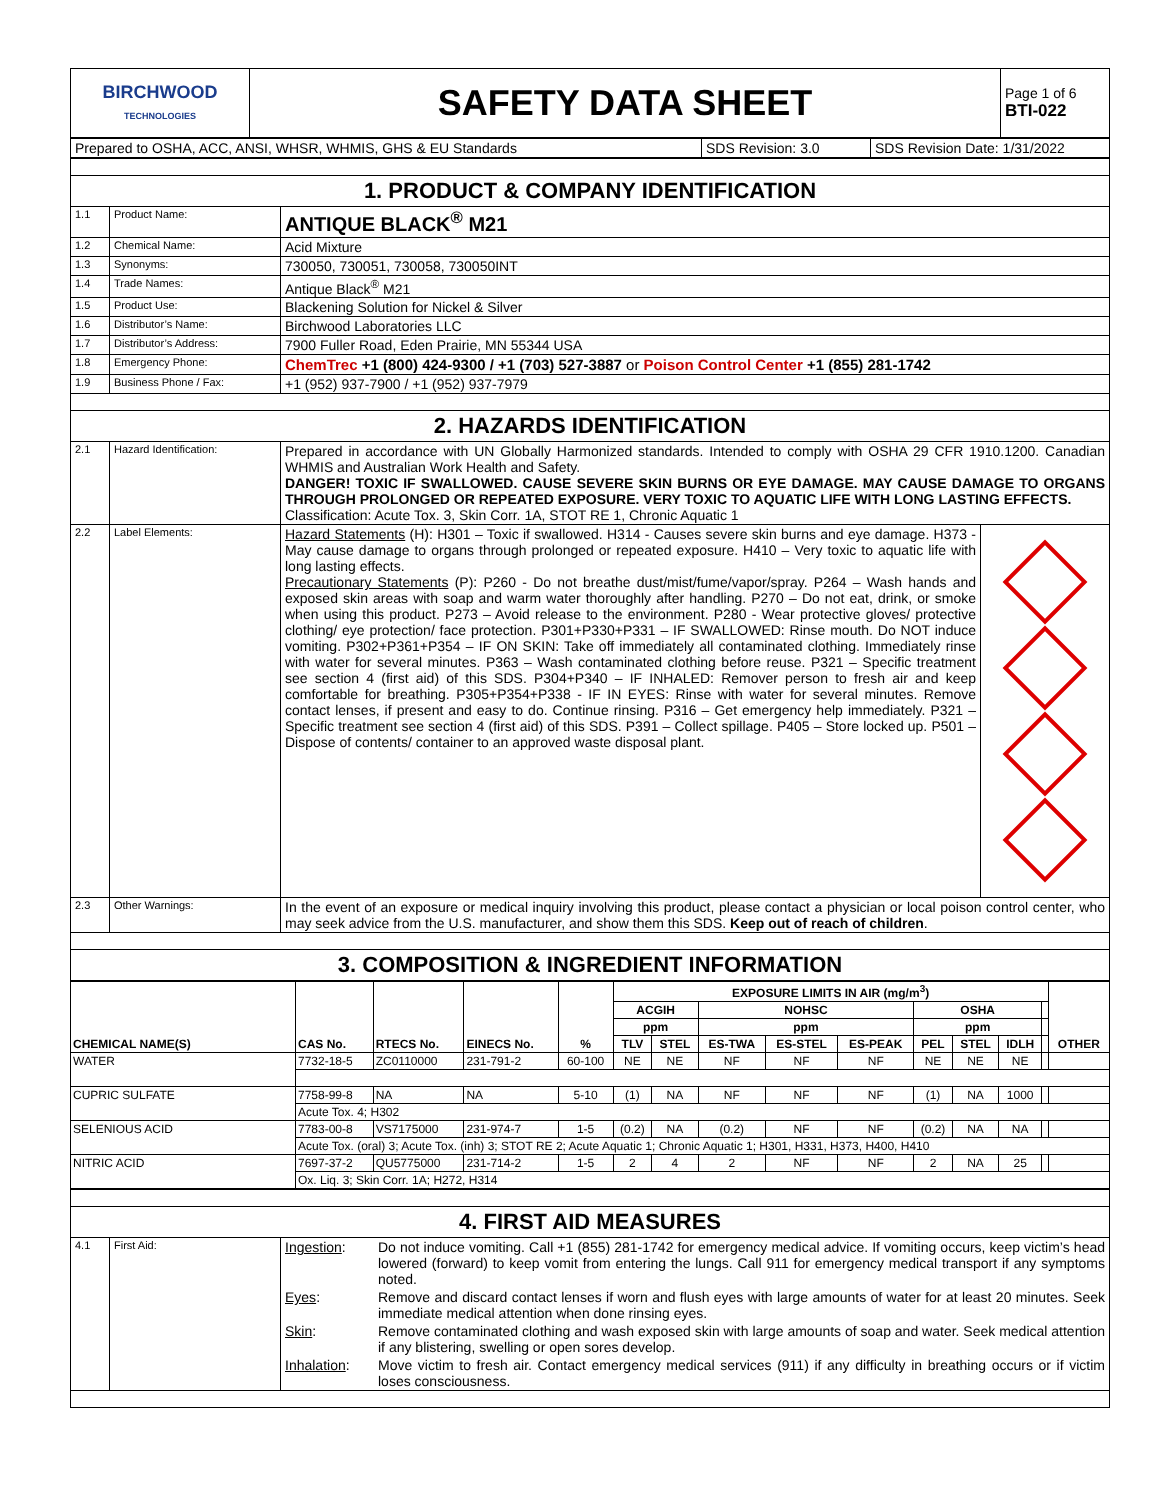| BIRCHWOOD TECHNOLOGIES | SAFETY DATA SHEET | Page 1 of 6 BTI-022 |
| Prepared to OSHA, ACC, ANSI, WHSR, WHMIS, GHS & EU Standards | SDS Revision: 3.0 | SDS Revision Date: 1/31/2022 |
| 1. PRODUCT & COMPANY IDENTIFICATION | | |
| 1.1 | Product Name: | ANTIQUE BLACK<sup>®</sup> M21 |
| 1.2 | Chemical Name: | Acid Mixture |
| 1.3 | Synonyms: | 730050, 730051, 730058, 730050INT |
| 1.4 | Trade Names: | Antique Black<sup>®</sup> M21 |
| 1.5 | Product Use: | Blackening Solution for Nickel & Silver |
| 1.6 | Distributor’s Name: | Birchwood Laboratories LLC |
| 1.7 | Distributor’s Address: | 7900 Fuller Road, Eden Prairie, MN 55344 USA |
| 1.8 | Emergency Phone: | ChemTrec +1 (800) 424-9300 / +1 (703) 527-3887 or Poison Control Center +1 (855) 281-1742 |
| 1.9 | Business Phone / Fax: | +1 (952) 937-7900 / +1 (952) 937-7979 |
| 2. HAZARDS IDENTIFICATION | | |
| 2.1 | Hazard Identification: | Prepared in accordance with UN Globally Harmonized standards. Intended to comply with OSHA 29 CFR 1910.1200. Canadian WHMIS and Australian Work Health and Safety. DANGER! TOXIC IF SWALLOWED. CAUSE SEVERE SKIN BURNS OR EYE DAMAGE. MAY CAUSE DAMAGE TO ORGANS THROUGH PROLONGED OR REPEATED EXPOSURE. VERY TOXIC TO AQUATIC LIFE WITH LONG LASTING EFFECTS. Classification: Acute Tox. 3, Skin Corr. 1A, STOT RE 1, Chronic Aquatic 1 |
| 2.2 | Label Elements: | / Hazard Statements (H): H301 – Toxic if swallowed. H314 - Causes severe skin burns and eye damage. H373 - May cause damage to organs through prolonged or repeated exposure. H410 – Very toxic to aquatic life with long lasting effects. Precautionary Statements (P): P260 - Do not breathe dust/mist/fume/vapor/spray. P264 – Wash hands and exposed skin areas with soap and warm water thoroughly after handling. P270 – Do not eat, drink, or smoke when using this product. P273 – Avoid release to the environment. P280 - Wear protective gloves/ protective clothing/ eye protection/ face protection. P301+P330+P331 – IF SWALLOWED: Rinse mouth. Do NOT induce vomiting. P302+P361+P354 – IF ON SKIN: Take off immediately all contaminated clothing. Immediately rinse with water for several minutes. P363 – Wash contaminated clothing before reuse. P321 – Specific treatment see section 4 (first aid) of this SDS. P304+P340 – IF INHALED: Remover person to fresh air and keep comfortable for breathing. P305+P354+P338 - IF IN EYES: Rinse with water for several minutes. Remove contact lenses, if present and easy to do. Continue rinsing. P316 – Get emergency help immediately. P321 – Specific treatment see section 4 (first aid) of this SDS. P391 – Collect spillage. P405 – Store locked up. P501 – Dispose of contents/ container to an approved waste disposal plant. / / |
| 2.3 | Other Warnings: | In the event of an exposure or medical inquiry involving this product, please contact a physician or local poison control center, who may seek advice from the U.S. manufacturer, and show them this SDS. Keep out of reach of children . |
| 3. COMPOSITION & INGREDIENT INFORMATION | | |
| CHEMICAL NAME(S) | CAS No. | RTECS No. | EINECS No. | % | EXPOSURE LIMITS IN AIR (mg/m<sup>3</sup>) | | | | | | | | | OTHER |
| --- | --- | --- | --- | --- | --- | --- | --- | --- | --- | --- | --- | --- | --- | --- |
| | | | | | ACGIH | | NOHSC | | | OSHA | | | | |
| | | | | | ppm | | ppm | | | ppm | | | | |
| | | | | | TLV | STEL | ES-TWA | ES-STEL | ES-PEAK | PEL | STEL | IDLH | | |
| WATER | 7732-18-5 | ZC0110000 | 231-791-2 | 60-100 | NE | NE | NF | NF | NF | NE | NE | NE | | |
| CUPRIC SULFATE | 7758-99-8 | NA | NA | 5-10 | (1) | NA | NF | NF | NF | (1) | NA | 1000 | | |
| | Acute Tox. 4; H302 | | | | | | | | | | | | | |
| SELENIOUS ACID | 7783-00-8 | VS7175000 | 231-974-7 | 1-5 | (0.2) | NA | (0.2) | NF | NF | (0.2) | NA | NA | | |
| | Acute Tox. (oral) 3; Acute Tox. (inh) 3; STOT RE 2; Acute Aquatic 1; Chronic Aquatic 1; H301, H331, H373, H400, H410 | | | | | | | | | | | | | |
| NITRIC ACID | 7697-37-2 | QU5775000 | 231-714-2 | 1-5 | 2 | 4 | 2 | NF | NF | 2 | NA | 25 | | |
| | Ox. Liq. 3; Skin Corr. 1A; H272, H314 | | | | | | | | | | | | | |
| 4. FIRST AID MEASURES | | |
| 4.1 | First Aid: | / Ingestion : / Do not induce vomiting. Call +1 (855) 281-1742 for emergency medical advice. If vomiting occurs, keep victim’s head lowered (forward) to keep vomit from entering the lungs. Call 911 for emergency medical transport if any symptoms noted. / / Eyes : / Remove and discard contact lenses if worn and flush eyes with large amounts of water for at least 20 minutes. Seek immediate medical attention when done rinsing eyes. / / Skin : / Remove contaminated clothing and wash exposed skin with large amounts of soap and water. Seek medical attention if any blistering, swelling or open sores develop. / / Inhalation : / Move victim to fresh air. Contact emergency medical services (911) if any difficulty in breathing occurs or if victim loses consciousness. / |